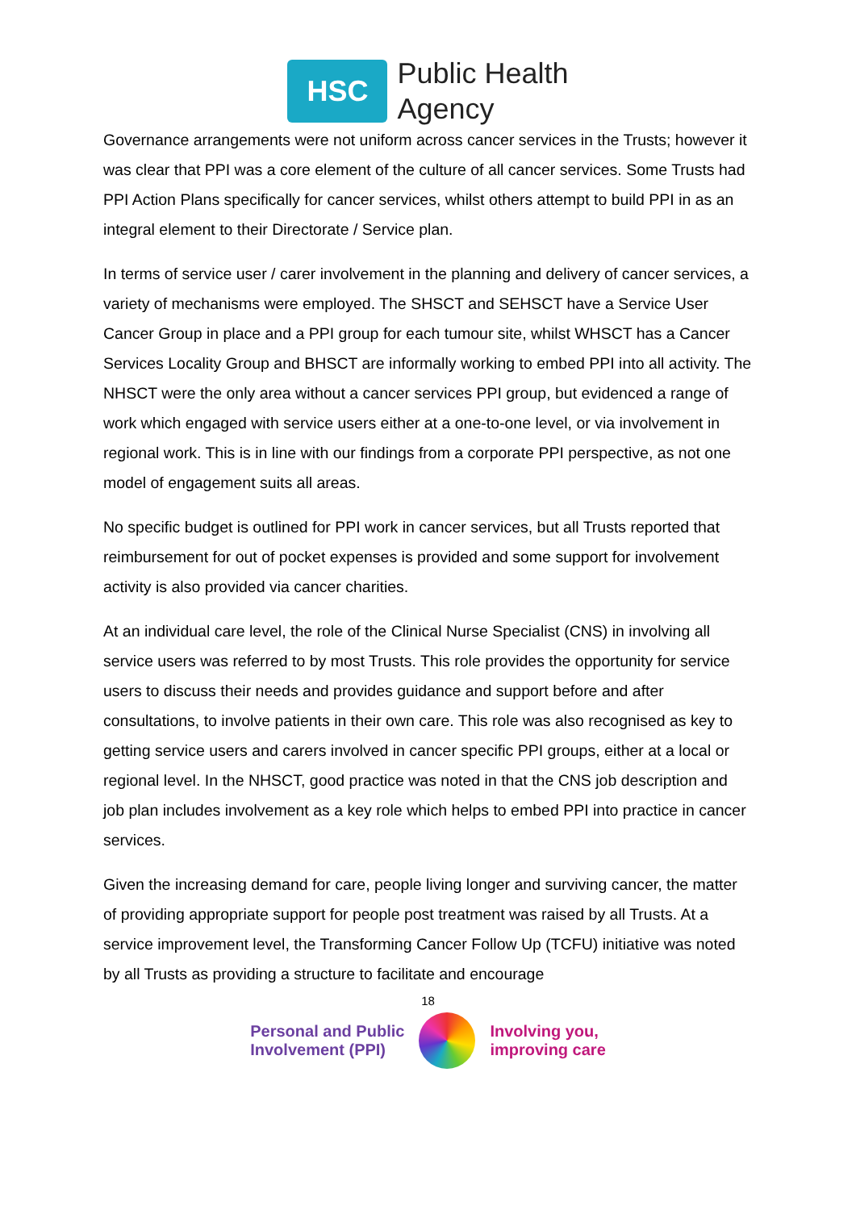HSC
Public Health
Agency
Governance arrangements were not uniform across cancer services in the Trusts; however it was clear that PPI was a core element of the culture of all cancer services. Some Trusts had PPI Action Plans specifically for cancer services, whilst others attempt to build PPI in as an integral element to their Directorate / Service plan.
In terms of service user / carer involvement in the planning and delivery of cancer services, a variety of mechanisms were employed. The SHSCT and SEHSCT have a Service User Cancer Group in place and a PPI group for each tumour site, whilst WHSCT has a Cancer Services Locality Group and BHSCT are informally working to embed PPI into all activity. The NHSCT were the only area without a cancer services PPI group, but evidenced a range of work which engaged with service users either at a one-to-one level, or via involvement in regional work. This is in line with our findings from a corporate PPI perspective, as not one model of engagement suits all areas.
No specific budget is outlined for PPI work in cancer services, but all Trusts reported that reimbursement for out of pocket expenses is provided and some support for involvement activity is also provided via cancer charities.
At an individual care level, the role of the Clinical Nurse Specialist (CNS) in involving all service users was referred to by most Trusts. This role provides the opportunity for service users to discuss their needs and provides guidance and support before and after consultations, to involve patients in their own care. This role was also recognised as key to getting service users and carers involved in cancer specific PPI groups, either at a local or regional level. In the NHSCT, good practice was noted in that the CNS job description and job plan includes involvement as a key role which helps to embed PPI into practice in cancer services.
Given the increasing demand for care, people living longer and surviving cancer, the matter of providing appropriate support for people post treatment was raised by all Trusts. At a service improvement level, the Transforming Cancer Follow Up (TCFU) initiative was noted by all Trusts as providing a structure to facilitate and encourage
18
Personal and Public
Involvement (PPI)
Involving you,
improving care